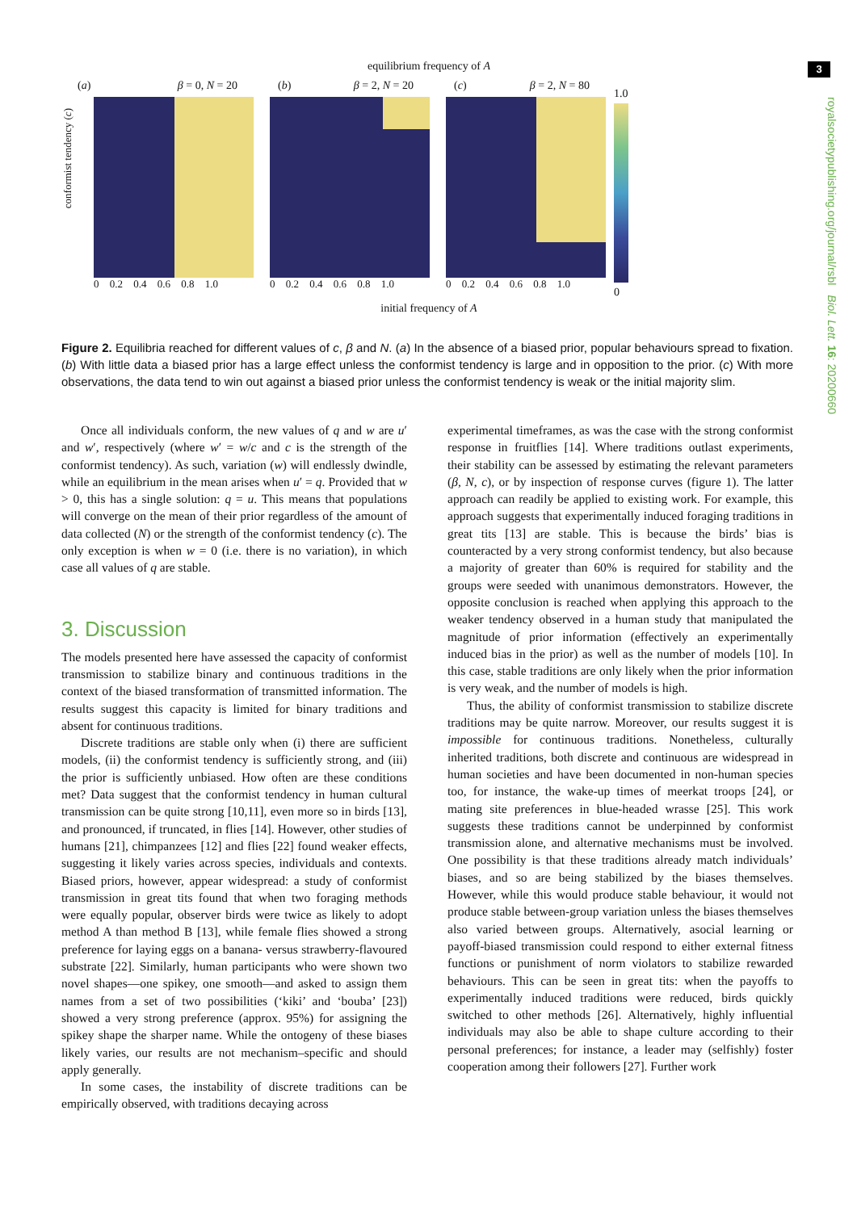3
royalsocietypublishing.org/journal/rsbl Biol. Lett. 16: 20200660
equilibrium frequency of A
(a) β = 0, N = 20
0 0.2 0.4 0.6 0.8 1.0
(b) β = 2, N = 20
0 0.2 0.4 0.6 0.8 1.0
(c) β = 2, N = 80
0 0.2 0.4 0.6 0.8 1.0
1.0
0
initial frequency of A
conformist tendency (c)
Figure 2. Equilibria reached for different values of c, β and N. (a) In the absence of a biased prior, popular behaviours spread to fixation. (b) With little data a biased prior has a large effect unless the conformist tendency is large and in opposition to the prior. (c) With more observations, the data tend to win out against a biased prior unless the conformist tendency is weak or the initial majority slim.
Once all individuals conform, the new values of q and w are u′ and w′, respectively (where w′ = w/c and c is the strength of the conformist tendency). As such, variation (w) will endlessly dwindle, while an equilibrium in the mean arises when u′ = q. Provided that w > 0, this has a single solution: q = u. This means that populations will converge on the mean of their prior regardless of the amount of data collected (N) or the strength of the conformist tendency (c). The only exception is when w = 0 (i.e. there is no variation), in which case all values of q are stable.
3. Discussion
The models presented here have assessed the capacity of conformist transmission to stabilize binary and continuous traditions in the context of the biased transformation of transmitted information. The results suggest this capacity is limited for binary traditions and absent for continuous traditions.
Discrete traditions are stable only when (i) there are sufficient models, (ii) the conformist tendency is sufficiently strong, and (iii) the prior is sufficiently unbiased. How often are these conditions met? Data suggest that the conformist tendency in human cultural transmission can be quite strong [10,11], even more so in birds [13], and pronounced, if truncated, in flies [14]. However, other studies of humans [21], chimpanzees [12] and flies [22] found weaker effects, suggesting it likely varies across species, individuals and contexts. Biased priors, however, appear widespread: a study of conformist transmission in great tits found that when two foraging methods were equally popular, observer birds were twice as likely to adopt method A than method B [13], while female flies showed a strong preference for laying eggs on a banana- versus strawberry-flavoured substrate [22]. Similarly, human participants who were shown two novel shapes—one spikey, one smooth—and asked to assign them names from a set of two possibilities (‘kiki’ and ‘bouba’ [23]) showed a very strong preference (approx. 95%) for assigning the spikey shape the sharper name. While the ontogeny of these biases likely varies, our results are not mechanism–specific and should apply generally.
In some cases, the instability of discrete traditions can be empirically observed, with traditions decaying across
experimental timeframes, as was the case with the strong conformist response in fruitflies [14]. Where traditions outlast experiments, their stability can be assessed by estimating the relevant parameters (β, N, c), or by inspection of response curves (figure 1). The latter approach can readily be applied to existing work. For example, this approach suggests that experimentally induced foraging traditions in great tits [13] are stable. This is because the birds’ bias is counteracted by a very strong conformist tendency, but also because a majority of greater than 60% is required for stability and the groups were seeded with unanimous demonstrators. However, the opposite conclusion is reached when applying this approach to the weaker tendency observed in a human study that manipulated the magnitude of prior information (effectively an experimentally induced bias in the prior) as well as the number of models [10]. In this case, stable traditions are only likely when the prior information is very weak, and the number of models is high.
Thus, the ability of conformist transmission to stabilize discrete traditions may be quite narrow. Moreover, our results suggest it is impossible for continuous traditions. Nonetheless, culturally inherited traditions, both discrete and continuous are widespread in human societies and have been documented in non-human species too, for instance, the wake-up times of meerkat troops [24], or mating site preferences in blue-headed wrasse [25]. This work suggests these traditions cannot be underpinned by conformist transmission alone, and alternative mechanisms must be involved. One possibility is that these traditions already match individuals’ biases, and so are being stabilized by the biases themselves. However, while this would produce stable behaviour, it would not produce stable between-group variation unless the biases themselves also varied between groups. Alternatively, asocial learning or payoff-biased transmission could respond to either external fitness functions or punishment of norm violators to stabilize rewarded behaviours. This can be seen in great tits: when the payoffs to experimentally induced traditions were reduced, birds quickly switched to other methods [26]. Alternatively, highly influential individuals may also be able to shape culture according to their personal preferences; for instance, a leader may (selfishly) foster cooperation among their followers [27]. Further work